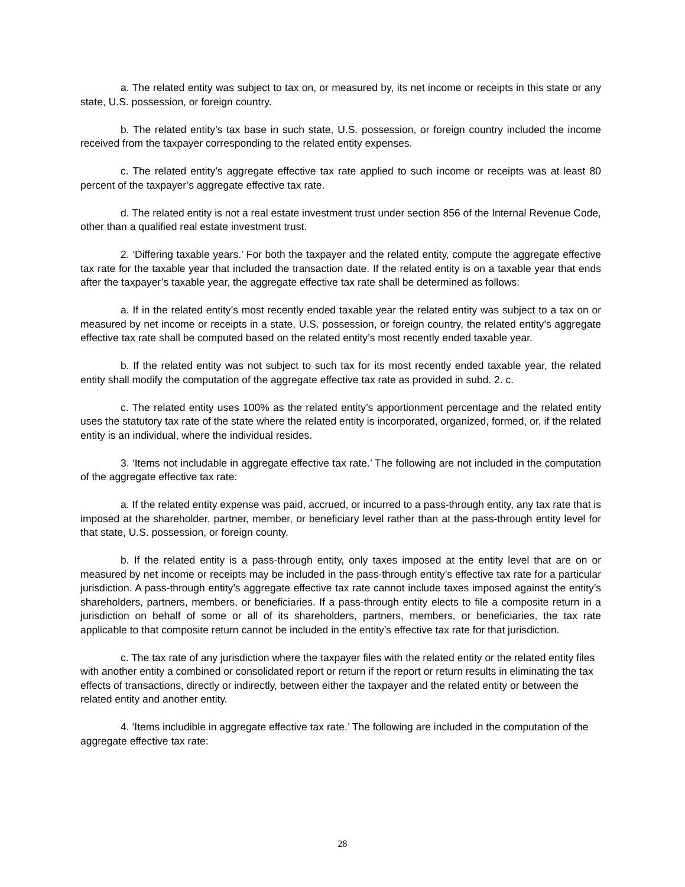a. The related entity was subject to tax on, or measured by, its net income or receipts in this state or any state, U.S. possession, or foreign country.
b. The related entity’s tax base in such state, U.S. possession, or foreign country included the income received from the taxpayer corresponding to the related entity expenses.
c. The related entity’s aggregate effective tax rate applied to such income or receipts was at least 80 percent of the taxpayer’s aggregate effective tax rate.
d. The related entity is not a real estate investment trust under section 856 of the Internal Revenue Code, other than a qualified real estate investment trust.
2. ‘Differing taxable years.’ For both the taxpayer and the related entity, compute the aggregate effective tax rate for the taxable year that included the transaction date. If the related entity is on a taxable year that ends after the taxpayer’s taxable year, the aggregate effective tax rate shall be determined as follows:
a. If in the related entity’s most recently ended taxable year the related entity was subject to a tax on or measured by net income or receipts in a state, U.S. possession, or foreign country, the related entity’s aggregate effective tax rate shall be computed based on the related entity’s most recently ended taxable year.
b. If the related entity was not subject to such tax for its most recently ended taxable year, the related entity shall modify the computation of the aggregate effective tax rate as provided in subd. 2. c.
c. The related entity uses 100% as the related entity’s apportionment percentage and the related entity uses the statutory tax rate of the state where the related entity is incorporated, organized, formed, or, if the related entity is an individual, where the individual resides.
3. ‘Items not includable in aggregate effective tax rate.’ The following are not included in the computation of the aggregate effective tax rate:
a. If the related entity expense was paid, accrued, or incurred to a pass-through entity, any tax rate that is imposed at the shareholder, partner, member, or beneficiary level rather than at the pass-through entity level for that state, U.S. possession, or foreign county.
b. If the related entity is a pass-through entity, only taxes imposed at the entity level that are on or measured by net income or receipts may be included in the pass-through entity’s effective tax rate for a particular jurisdiction. A pass-through entity’s aggregate effective tax rate cannot include taxes imposed against the entity’s shareholders, partners, members, or beneficiaries. If a pass-through entity elects to file a composite return in a jurisdiction on behalf of some or all of its shareholders, partners, members, or beneficiaries, the tax rate applicable to that composite return cannot be included in the entity’s effective tax rate for that jurisdiction.
c. The tax rate of any jurisdiction where the taxpayer files with the related entity or the related entity files with another entity a combined or consolidated report or return if the report or return results in eliminating the tax effects of transactions, directly or indirectly, between either the taxpayer and the related entity or between the related entity and another entity.
4. ‘Items includible in aggregate effective tax rate.’ The following are included in the computation of the aggregate effective tax rate:
28